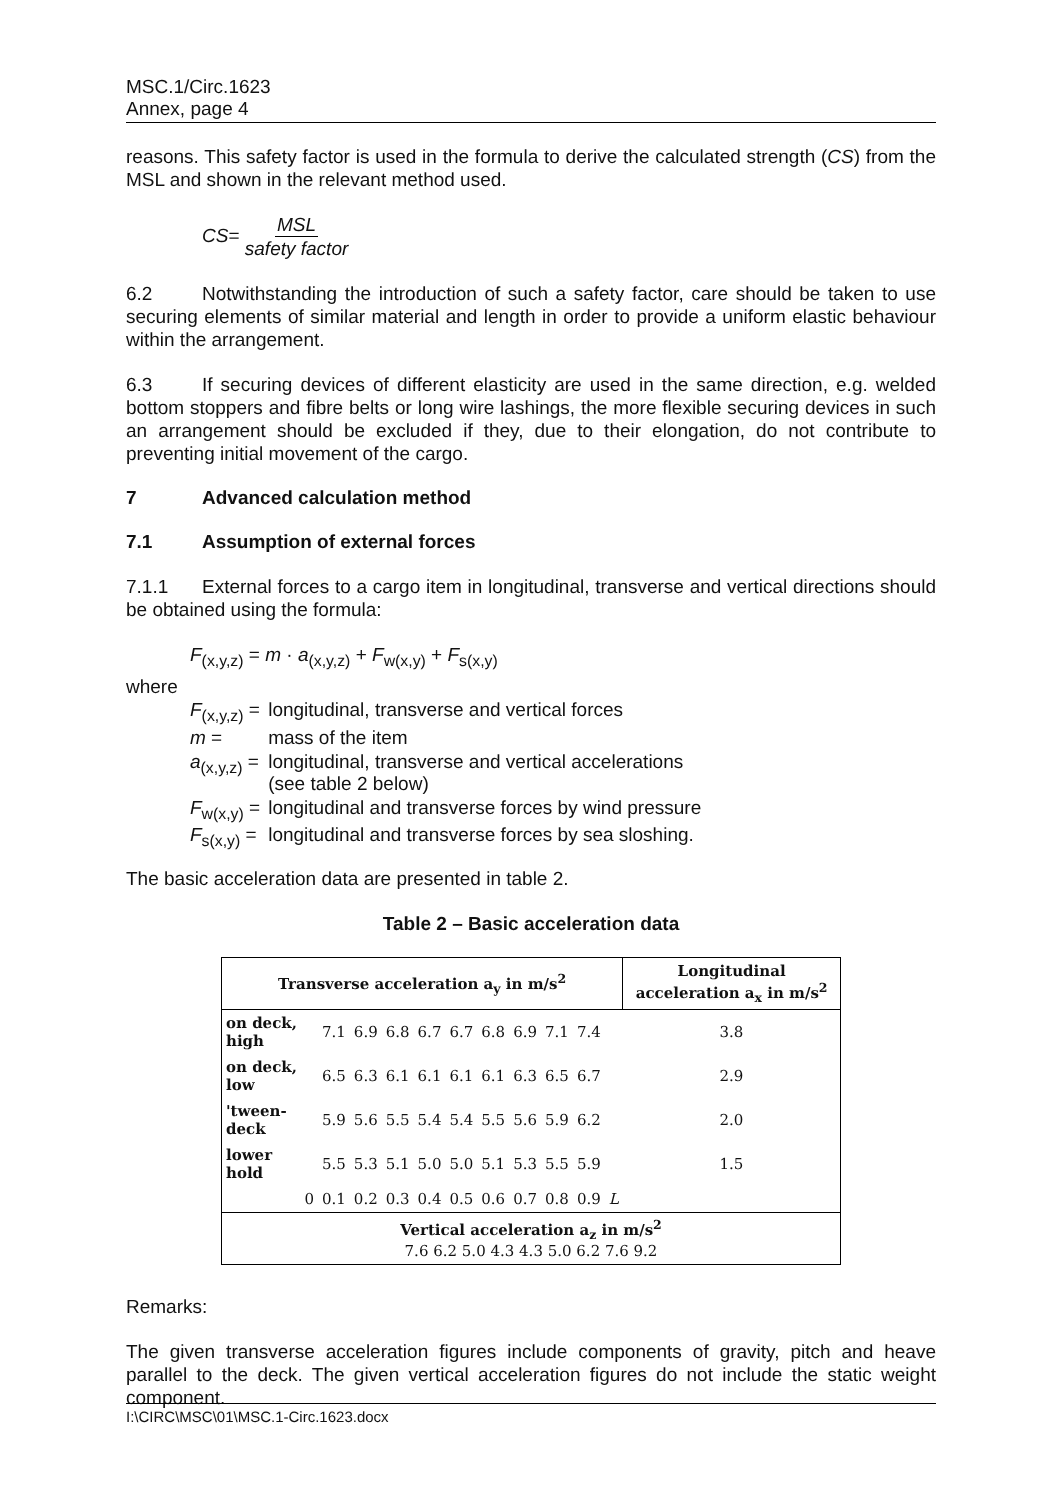MSC.1/Circ.1623
Annex, page 4
reasons. This safety factor is used in the formula to derive the calculated strength (CS) from the MSL and shown in the relevant method used.
CS= MSL safety factor
6.2 Notwithstanding the introduction of such a safety factor, care should be taken to use securing elements of similar material and length in order to provide a uniform elastic behaviour within the arrangement.
6.3 If securing devices of different elasticity are used in the same direction, e.g. welded bottom stoppers and fibre belts or long wire lashings, the more flexible securing devices in such an arrangement should be excluded if they, due to their elongation, do not contribute to preventing initial movement of the cargo.
7 Advanced calculation method
7.1 Assumption of external forces
7.1.1 External forces to a cargo item in longitudinal, transverse and vertical directions should be obtained using the formula:
F<sub>(x,y,z)</sub> = m · a<sub>(x,y,z)</sub> + F<sub>w(x,y)</sub> + F<sub>s(x,y)</sub>
where
| F<sub>(x,y,z)</sub> = | longitudinal, transverse and vertical forces |
| m = | mass of the item |
| a<sub>(x,y,z)</sub> = | longitudinal, transverse and vertical accelerations (see table 2 below) |
| F<sub>w(x,y)</sub> = | longitudinal and transverse forces by wind pressure |
| F<sub>s(x,y)</sub> = | longitudinal and transverse forces by sea sloshing. |
The basic acceleration data are presented in table 2.
Table 2 – Basic acceleration data
| Transverse acceleration a<sub>y</sub> in m/s<sup>2</sup> | | | | | | | | | | | Longitudinal acceleration a<sub>x</sub> in m/s<sup>2</sup> |
| --- | --- | --- | --- | --- | --- | --- | --- | --- | --- | --- | --- |
| on deck, high | 7.1 | 6.9 | 6.8 | 6.7 | 6.7 | 6.8 | 6.9 | 7.1 | 7.4 | | 3.8 |
| on deck, low | 6.5 | 6.3 | 6.1 | 6.1 | 6.1 | 6.1 | 6.3 | 6.5 | 6.7 | | 2.9 |
| 'tween-deck | 5.9 | 5.6 | 5.5 | 5.4 | 5.4 | 5.5 | 5.6 | 5.9 | 6.2 | | 2.0 |
| lower hold | 5.5 | 5.3 | 5.1 | 5.0 | 5.0 | 5.1 | 5.3 | 5.5 | 5.9 | | 1.5 |
| 0 | 0.1 | 0.2 | 0.3 | 0.4 | 0.5 | 0.6 | 0.7 | 0.8 | 0.9 | L | |
| Vertical acceleration a<sub>z</sub> in m/s<sup>2</sup> 7.6 6.2 5.0 4.3 4.3 5.0 6.2 7.6 9.2 | | | | | | | | | | | |
Remarks:
The given transverse acceleration figures include components of gravity, pitch and heave parallel to the deck. The given vertical acceleration figures do not include the static weight component.
I:\CIRC\MSC\01\MSC.1-Circ.1623.docx